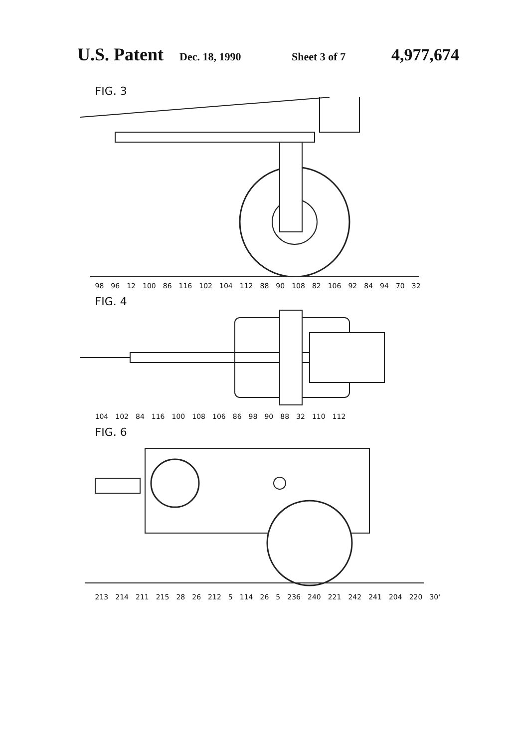U.S. Patent
Dec. 18, 1990 Sheet 3 of 7
4,977,674
FIG. 3
98 96 12 100 86 116 102 104 112 88 90 108 82 106 92 84 94 70 32
FIG. 4
104 102 84 116 100 108 106 86 98 90 88 32 110 112
FIG. 6
213 214 211 215 28 26 212 5 114 26 5 236 240 221 242 241 204 220 30'